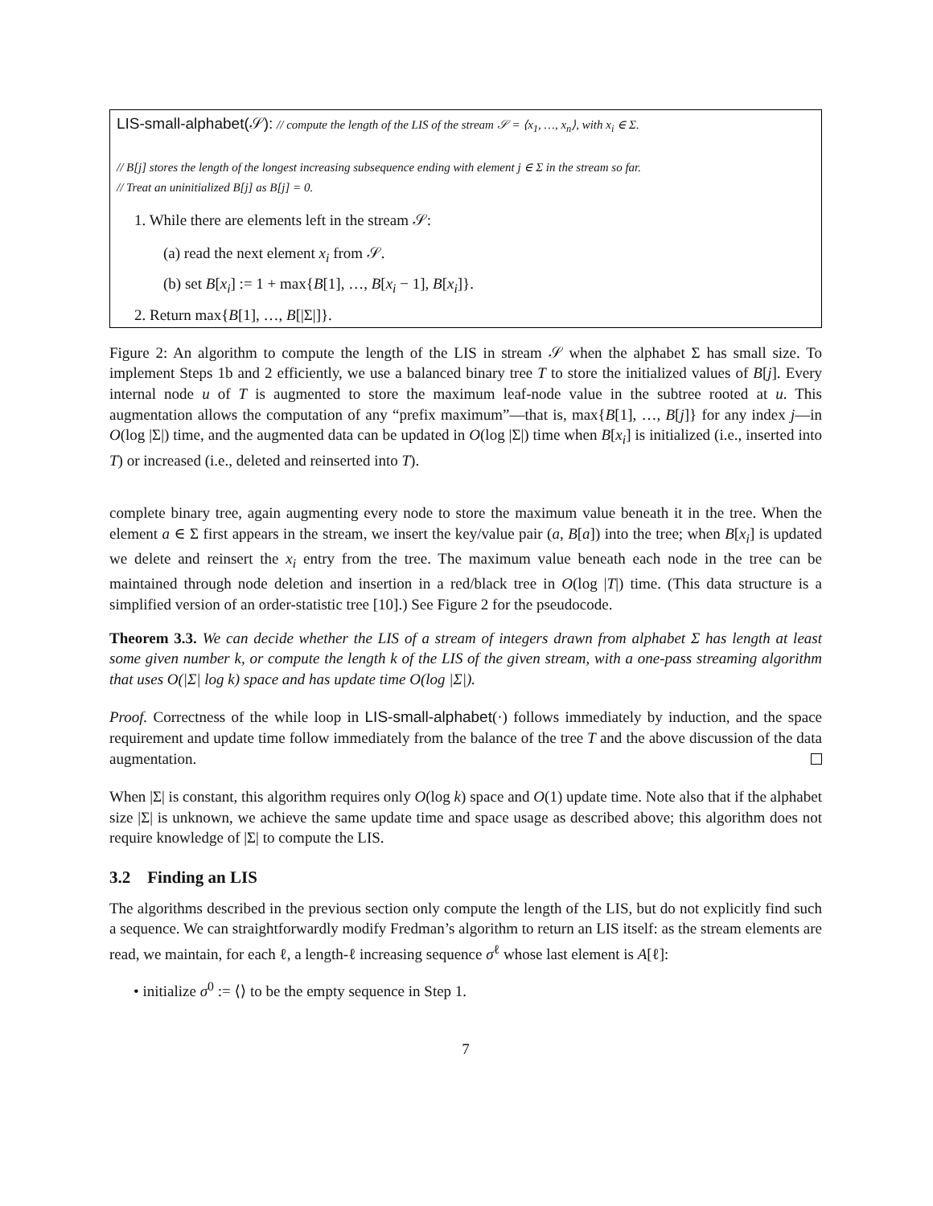LIS-small-alphabet(𝒮): // compute the length of the LIS of the stream 𝒮 = ⟨x<sub>1</sub>, …, x<sub>n</sub>⟩, with x<sub>i</sub> ∈ Σ.
// B[j] stores the length of the longest increasing subsequence ending with element j ∈ Σ in the stream so far.
// Treat an uninitialized B[j] as B[j] = 0.
1. While there are elements left in the stream 𝒮:
(a) read the next element x<sub>i</sub> from 𝒮.
(b) set B[x<sub>i</sub>] := 1 + max{B[1], …, B[x<sub>i</sub> − 1], B[x<sub>i</sub>]}.
2. Return max{B[1], …, B[|Σ|]}.
Figure 2: An algorithm to compute the length of the LIS in stream 𝒮 when the alphabet Σ has small size. To implement Steps 1b and 2 efficiently, we use a balanced binary tree T to store the initialized values of B[j]. Every internal node u of T is augmented to store the maximum leaf-node value in the subtree rooted at u. This augmentation allows the computation of any “prefix maximum”—that is, max{B[1], …, B[j]} for any index j—in O(log |Σ|) time, and the augmented data can be updated in O(log |Σ|) time when B[x<sub>i</sub>] is initialized (i.e., inserted into T) or increased (i.e., deleted and reinserted into T).
complete binary tree, again augmenting every node to store the maximum value beneath it in the tree. When the element a ∈ Σ first appears in the stream, we insert the key/value pair (a, B[a]) into the tree; when B[x<sub>i</sub>] is updated we delete and reinsert the x<sub>i</sub> entry from the tree. The maximum value beneath each node in the tree can be maintained through node deletion and insertion in a red/black tree in O(log |T|) time. (This data structure is a simplified version of an order-statistic tree [10].) See Figure 2 for the pseudocode.
Theorem 3.3. We can decide whether the LIS of a stream of integers drawn from alphabet Σ has length at least some given number k, or compute the length k of the LIS of the given stream, with a one-pass streaming algorithm that uses O(|Σ| log k) space and has update time O(log |Σ|).
Proof. Correctness of the while loop in LIS-small-alphabet(·) follows immediately by induction, and the space requirement and update time follow immediately from the balance of the tree T and the above discussion of the data augmentation.
When |Σ| is constant, this algorithm requires only O(log k) space and O(1) update time. Note also that if the alphabet size |Σ| is unknown, we achieve the same update time and space usage as described above; this algorithm does not require knowledge of |Σ| to compute the LIS.
3.2 Finding an LIS
The algorithms described in the previous section only compute the length of the LIS, but do not explicitly find such a sequence. We can straightforwardly modify Fredman’s algorithm to return an LIS itself: as the stream elements are read, we maintain, for each ℓ, a length-ℓ increasing sequence σ<sup>ℓ</sup> whose last element is A[ℓ]:
• initialize σ<sup>0</sup> := ⟨⟩ to be the empty sequence in Step 1.
7